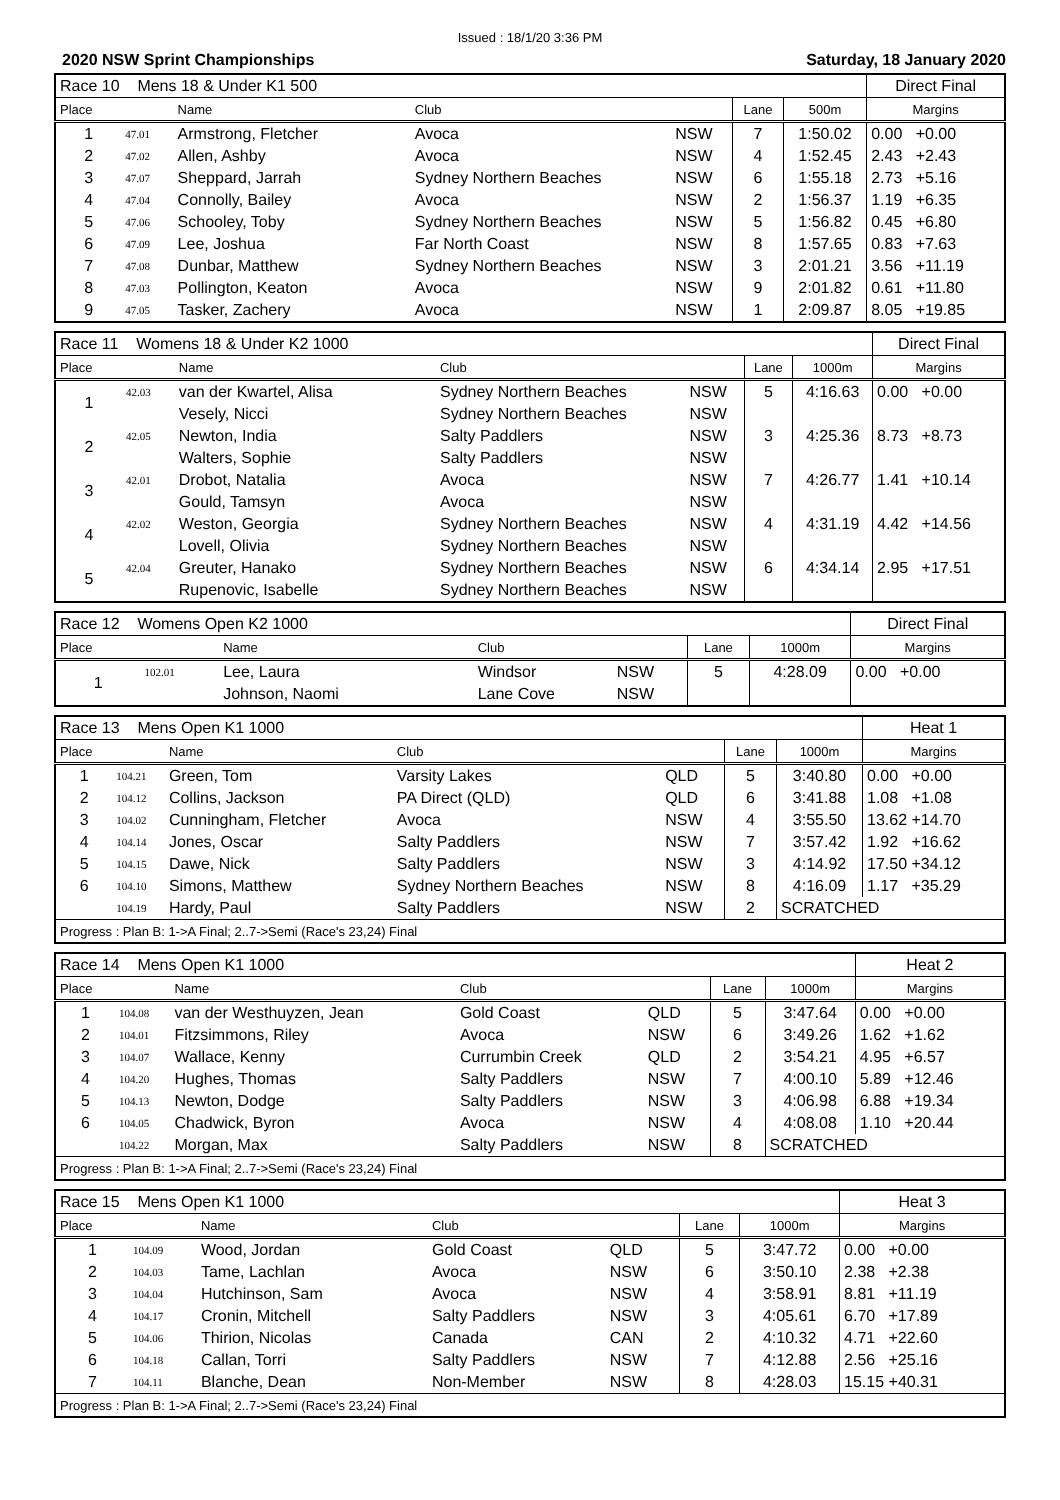Issued : 18/1/20 3:36 PM
2020 NSW Sprint Championships Saturday, 18 January 2020
| Race 10 Mens 18 & Under K1 500 | | | | | | | Direct Final |
| Place | | Name | Club | | Lane | 500m | Margins |
| 1 | 47.01 | Armstrong, Fletcher | Avoca | NSW | 7 | 1:50.02 | 0.00 +0.00 |
| 2 | 47.02 | Allen, Ashby | Avoca | NSW | 4 | 1:52.45 | 2.43 +2.43 |
| 3 | 47.07 | Sheppard, Jarrah | Sydney Northern Beaches | NSW | 6 | 1:55.18 | 2.73 +5.16 |
| 4 | 47.04 | Connolly, Bailey | Avoca | NSW | 2 | 1:56.37 | 1.19 +6.35 |
| 5 | 47.06 | Schooley, Toby | Sydney Northern Beaches | NSW | 5 | 1:56.82 | 0.45 +6.80 |
| 6 | 47.09 | Lee, Joshua | Far North Coast | NSW | 8 | 1:57.65 | 0.83 +7.63 |
| 7 | 47.08 | Dunbar, Matthew | Sydney Northern Beaches | NSW | 3 | 2:01.21 | 3.56 +11.19 |
| 8 | 47.03 | Pollington, Keaton | Avoca | NSW | 9 | 2:01.82 | 0.61 +11.80 |
| 9 | 47.05 | Tasker, Zachery | Avoca | NSW | 1 | 2:09.87 | 8.05 +19.85 |
| Race 11 Womens 18 & Under K2 1000 | | | | | | | Direct Final |
| Place | | Name | Club | | Lane | 1000m | Margins |
| 1 | 42.03 | van der Kwartel, Alisa | Sydney Northern Beaches | NSW | 5 | 4:16.63 | 0.00 +0.00 |
| | | Vesely, Nicci | Sydney Northern Beaches | NSW | | | |
| 2 | 42.05 | Newton, India | Salty Paddlers | NSW | 3 | 4:25.36 | 8.73 +8.73 |
| | | Walters, Sophie | Salty Paddlers | NSW | | | |
| 3 | 42.01 | Drobot, Natalia | Avoca | NSW | 7 | 4:26.77 | 1.41 +10.14 |
| | | Gould, Tamsyn | Avoca | NSW | | | |
| 4 | 42.02 | Weston, Georgia | Sydney Northern Beaches | NSW | 4 | 4:31.19 | 4.42 +14.56 |
| | | Lovell, Olivia | Sydney Northern Beaches | NSW | | | |
| 5 | 42.04 | Greuter, Hanako | Sydney Northern Beaches | NSW | 6 | 4:34.14 | 2.95 +17.51 |
| | | Rupenovic, Isabelle | Sydney Northern Beaches | NSW | | | |
| Race 12 Womens Open K2 1000 | | | | | | | Direct Final |
| Place | | Name | Club | | Lane | 1000m | Margins |
| 1 | 102.01 | Lee, Laura | Windsor | NSW | 5 | 4:28.09 | 0.00 +0.00 |
| | | Johnson, Naomi | Lane Cove | NSW | | | |
| Race 13 Mens Open K1 1000 | | | | | | | Heat 1 |
| Place | | Name | Club | | Lane | 1000m | Margins |
| 1 | 104.21 | Green, Tom | Varsity Lakes | QLD | 5 | 3:40.80 | 0.00 +0.00 |
| 2 | 104.12 | Collins, Jackson | PA Direct (QLD) | QLD | 6 | 3:41.88 | 1.08 +1.08 |
| 3 | 104.02 | Cunningham, Fletcher | Avoca | NSW | 4 | 3:55.50 | 13.62 +14.70 |
| 4 | 104.14 | Jones, Oscar | Salty Paddlers | NSW | 7 | 3:57.42 | 1.92 +16.62 |
| 5 | 104.15 | Dawe, Nick | Salty Paddlers | NSW | 3 | 4:14.92 | 17.50 +34.12 |
| 6 | 104.10 | Simons, Matthew | Sydney Northern Beaches | NSW | 8 | 4:16.09 | 1.17 +35.29 |
| | 104.19 | Hardy, Paul | Salty Paddlers | NSW | 2 | SCRATCHED | |
| Progress : Plan B: 1->A Final; 2..7->Semi (Race's 23,24) Final | | | | | | | |
| Race 14 Mens Open K1 1000 | | | | | | | Heat 2 |
| Place | | Name | Club | | Lane | 1000m | Margins |
| 1 | 104.08 | van der Westhuyzen, Jean | Gold Coast | QLD | 5 | 3:47.64 | 0.00 +0.00 |
| 2 | 104.01 | Fitzsimmons, Riley | Avoca | NSW | 6 | 3:49.26 | 1.62 +1.62 |
| 3 | 104.07 | Wallace, Kenny | Currumbin Creek | QLD | 2 | 3:54.21 | 4.95 +6.57 |
| 4 | 104.20 | Hughes, Thomas | Salty Paddlers | NSW | 7 | 4:00.10 | 5.89 +12.46 |
| 5 | 104.13 | Newton, Dodge | Salty Paddlers | NSW | 3 | 4:06.98 | 6.88 +19.34 |
| 6 | 104.05 | Chadwick, Byron | Avoca | NSW | 4 | 4:08.08 | 1.10 +20.44 |
| | 104.22 | Morgan, Max | Salty Paddlers | NSW | 8 | SCRATCHED | |
| Progress : Plan B: 1->A Final; 2..7->Semi (Race's 23,24) Final | | | | | | | |
| Race 15 Mens Open K1 1000 | | | | | | | Heat 3 |
| Place | | Name | Club | | Lane | 1000m | Margins |
| 1 | 104.09 | Wood, Jordan | Gold Coast | QLD | 5 | 3:47.72 | 0.00 +0.00 |
| 2 | 104.03 | Tame, Lachlan | Avoca | NSW | 6 | 3:50.10 | 2.38 +2.38 |
| 3 | 104.04 | Hutchinson, Sam | Avoca | NSW | 4 | 3:58.91 | 8.81 +11.19 |
| 4 | 104.17 | Cronin, Mitchell | Salty Paddlers | NSW | 3 | 4:05.61 | 6.70 +17.89 |
| 5 | 104.06 | Thirion, Nicolas | Canada | CAN | 2 | 4:10.32 | 4.71 +22.60 |
| 6 | 104.18 | Callan, Torri | Salty Paddlers | NSW | 7 | 4:12.88 | 2.56 +25.16 |
| 7 | 104.11 | Blanche, Dean | Non-Member | NSW | 8 | 4:28.03 | 15.15 +40.31 |
| Progress : Plan B: 1->A Final; 2..7->Semi (Race's 23,24) Final | | | | | | | |